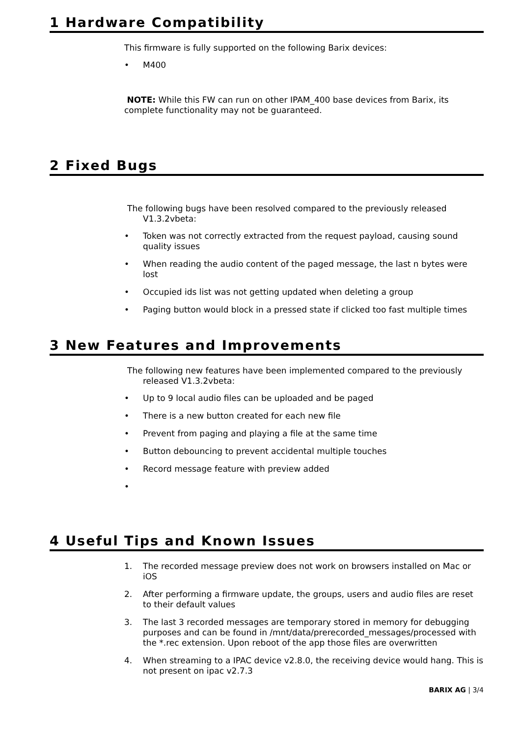1 Hardware Compatibility
This firmware is fully supported on the following Barix devices:
• M400
NOTE: While this FW can run on other IPAM_400 base devices from Barix, its complete functionality may not be guaranteed.
2 Fixed Bugs
The following bugs have been resolved compared to the previously released V1.3.2vbeta:
• Token was not correctly extracted from the request payload, causing sound quality issues
• When reading the audio content of the paged message, the last n bytes were lost
• Occupied ids list was not getting updated when deleting a group
• Paging button would block in a pressed state if clicked too fast multiple times
3 New Features and Improvements
The following new features have been implemented compared to the previously released V1.3.2vbeta:
• Up to 9 local audio files can be uploaded and be paged
• There is a new button created for each new file
• Prevent from paging and playing a file at the same time
• Button debouncing to prevent accidental multiple touches
• Record message feature with preview added
•
4 Useful Tips and Known Issues
1. The recorded message preview does not work on browsers installed on Mac or iOS
2. After performing a firmware update, the groups, users and audio files are reset to their default values
3. The last 3 recorded messages are temporary stored in memory for debugging purposes and can be found in /mnt/data/prerecorded_messages/processed with the *.rec extension. Upon reboot of the app those files are overwritten
4. When streaming to a IPAC device v2.8.0, the receiving device would hang. This is not present on ipac v2.7.3
BARIX AG | 3/4